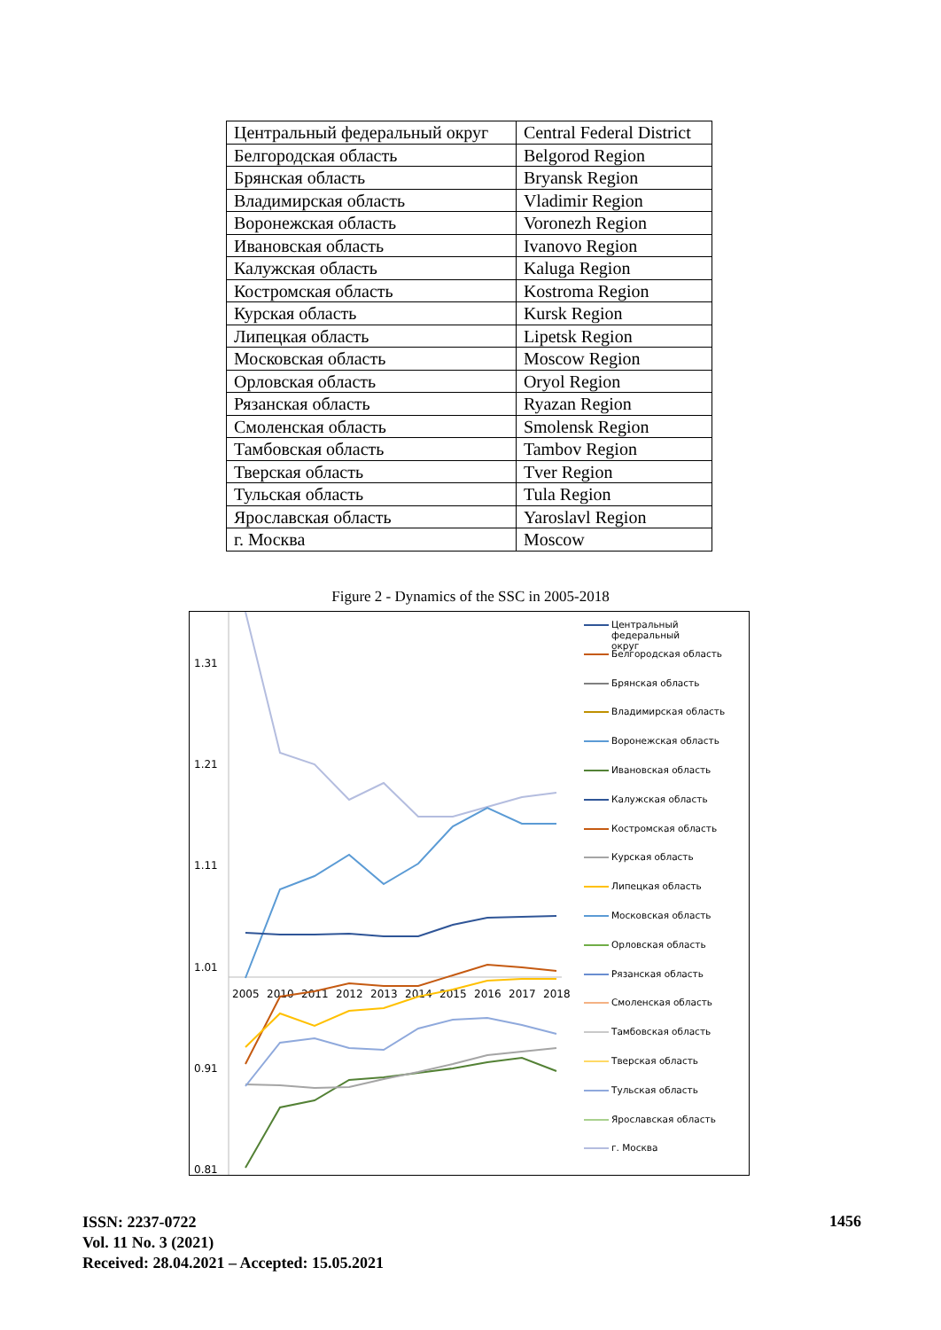| Центральный федеральный округ | Central Federal District |
| Белгородская область | Belgorod Region |
| Брянская область | Bryansk Region |
| Владимирская область | Vladimir Region |
| Воронежская область | Voronezh Region |
| Ивановская область | Ivanovo Region |
| Калужская область | Kaluga Region |
| Костромская область | Kostroma Region |
| Курская область | Kursk Region |
| Липецкая область | Lipetsk Region |
| Московская область | Moscow Region |
| Орловская область | Oryol Region |
| Рязанская область | Ryazan Region |
| Смоленская область | Smolensk Region |
| Тамбовская область | Tambov Region |
| Тверская область | Tver Region |
| Тульская область | Tula Region |
| Ярославская область | Yaroslavl Region |
| г. Москва | Moscow |
Figure 2 - Dynamics of the SSC in 2005-2018
1.31
1.21
1.11
1.01
0.91
0.81
2005
2010
2011
2012
2013
2014
2015
2016
2017
2018
Центральный федеральный
округ
Белгородская область
Брянская область
Владимирская область
Воронежская область
Ивановская область
Калужская область
Костромская область
Курская область
Липецкая область
Московская область
Орловская область
Рязанская область
Смоленская область
Тамбовская область
Тверская область
Тульская область
Ярославская область
г. Москва
ISSN: 2237-0722
Vol. 11 No. 3 (2021)
Received: 28.04.2021 – Accepted: 15.05.2021
1456